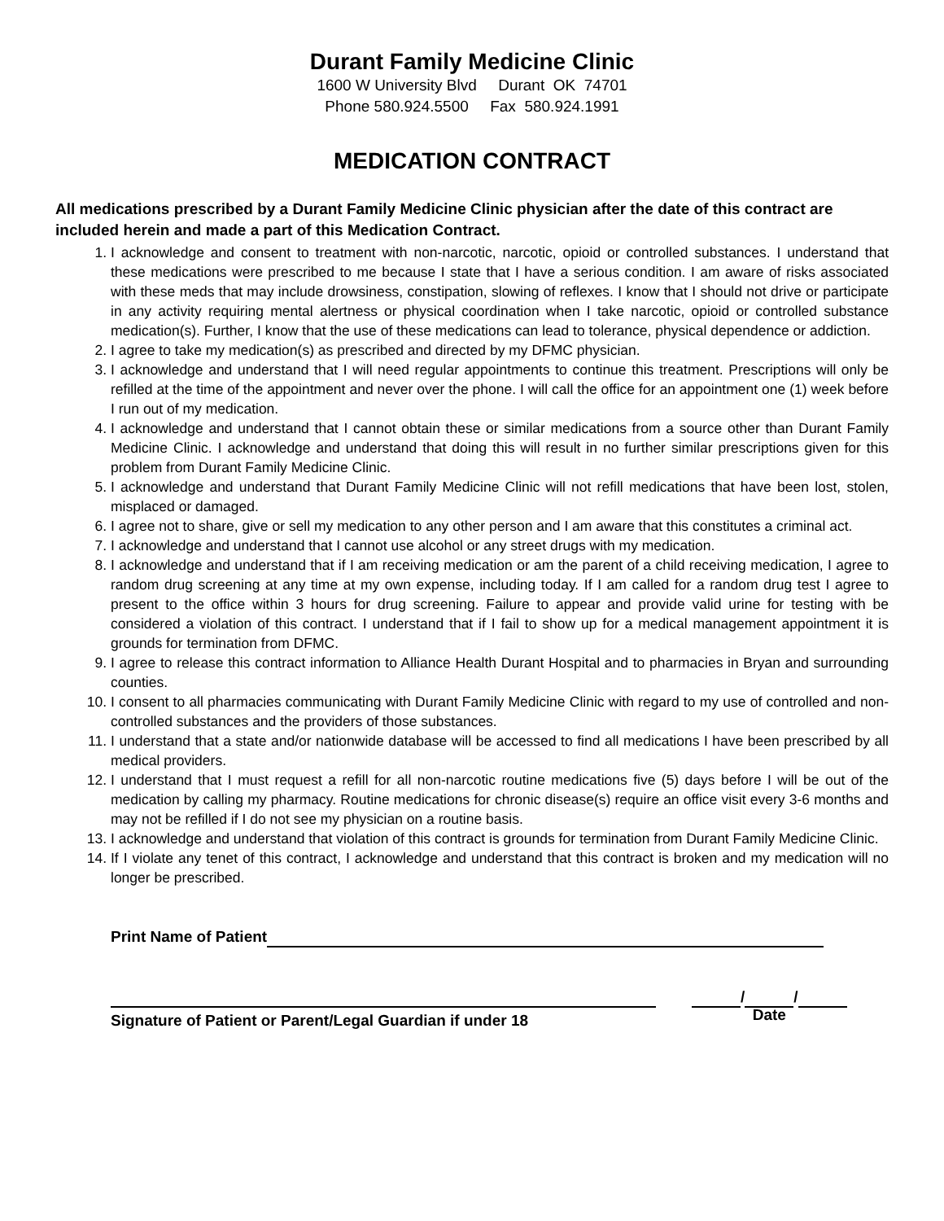Durant Family Medicine Clinic
1600 W University Blvd Durant OK 74701
Phone 580.924.5500 Fax 580.924.1991
MEDICATION CONTRACT
All medications prescribed by a Durant Family Medicine Clinic physician after the date of this contract are included herein and made a part of this Medication Contract.
1. I acknowledge and consent to treatment with non-narcotic, narcotic, opioid or controlled substances. I understand that these medications were prescribed to me because I state that I have a serious condition. I am aware of risks associated with these meds that may include drowsiness, constipation, slowing of reflexes. I know that I should not drive or participate in any activity requiring mental alertness or physical coordination when I take narcotic, opioid or controlled substance medication(s). Further, I know that the use of these medications can lead to tolerance, physical dependence or addiction.
2. I agree to take my medication(s) as prescribed and directed by my DFMC physician.
3. I acknowledge and understand that I will need regular appointments to continue this treatment. Prescriptions will only be refilled at the time of the appointment and never over the phone. I will call the office for an appointment one (1) week before I run out of my medication.
4. I acknowledge and understand that I cannot obtain these or similar medications from a source other than Durant Family Medicine Clinic. I acknowledge and understand that doing this will result in no further similar prescriptions given for this problem from Durant Family Medicine Clinic.
5. I acknowledge and understand that Durant Family Medicine Clinic will not refill medications that have been lost, stolen, misplaced or damaged.
6. I agree not to share, give or sell my medication to any other person and I am aware that this constitutes a criminal act.
7. I acknowledge and understand that I cannot use alcohol or any street drugs with my medication.
8. I acknowledge and understand that if I am receiving medication or am the parent of a child receiving medication, I agree to random drug screening at any time at my own expense, including today. If I am called for a random drug test I agree to present to the office within 3 hours for drug screening. Failure to appear and provide valid urine for testing with be considered a violation of this contract. I understand that if I fail to show up for a medical management appointment it is grounds for termination from DFMC.
9. I agree to release this contract information to Alliance Health Durant Hospital and to pharmacies in Bryan and surrounding counties.
10. I consent to all pharmacies communicating with Durant Family Medicine Clinic with regard to my use of controlled and non-controlled substances and the providers of those substances.
11. I understand that a state and/or nationwide database will be accessed to find all medications I have been prescribed by all medical providers.
12. I understand that I must request a refill for all non-narcotic routine medications five (5) days before I will be out of the medication by calling my pharmacy. Routine medications for chronic disease(s) require an office visit every 3-6 months and may not be refilled if I do not see my physician on a routine basis.
13. I acknowledge and understand that violation of this contract is grounds for termination from Durant Family Medicine Clinic.
14. If I violate any tenet of this contract, I acknowledge and understand that this contract is broken and my medication will no longer be prescribed.
Print Name of Patient
Signature of Patient or Parent/Legal Guardian if under 18
/ /
Date